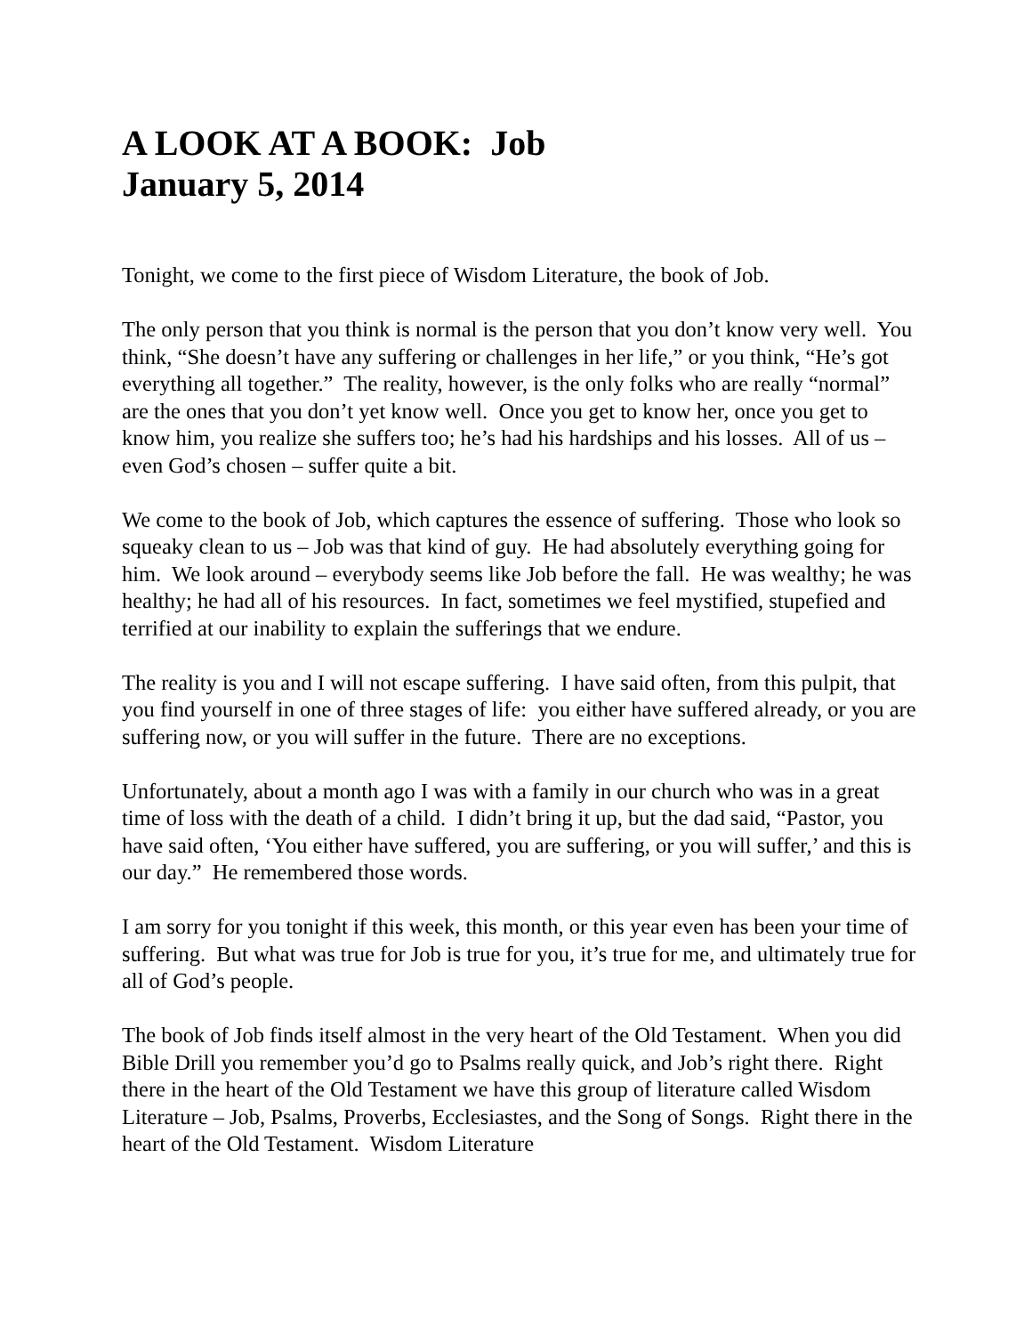A LOOK AT A BOOK: Job
January 5, 2014
Tonight, we come to the first piece of Wisdom Literature, the book of Job.
The only person that you think is normal is the person that you don’t know very well. You think, “She doesn’t have any suffering or challenges in her life,” or you think, “He’s got everything all together.” The reality, however, is the only folks who are really “normal” are the ones that you don’t yet know well. Once you get to know her, once you get to know him, you realize she suffers too; he’s had his hardships and his losses. All of us – even God’s chosen – suffer quite a bit.
We come to the book of Job, which captures the essence of suffering. Those who look so squeaky clean to us – Job was that kind of guy. He had absolutely everything going for him. We look around – everybody seems like Job before the fall. He was wealthy; he was healthy; he had all of his resources. In fact, sometimes we feel mystified, stupefied and terrified at our inability to explain the sufferings that we endure.
The reality is you and I will not escape suffering. I have said often, from this pulpit, that you find yourself in one of three stages of life: you either have suffered already, or you are suffering now, or you will suffer in the future. There are no exceptions.
Unfortunately, about a month ago I was with a family in our church who was in a great time of loss with the death of a child. I didn’t bring it up, but the dad said, “Pastor, you have said often, ‘You either have suffered, you are suffering, or you will suffer,’ and this is our day.” He remembered those words.
I am sorry for you tonight if this week, this month, or this year even has been your time of suffering. But what was true for Job is true for you, it’s true for me, and ultimately true for all of God’s people.
The book of Job finds itself almost in the very heart of the Old Testament. When you did Bible Drill you remember you’d go to Psalms really quick, and Job’s right there. Right there in the heart of the Old Testament we have this group of literature called Wisdom Literature – Job, Psalms, Proverbs, Ecclesiastes, and the Song of Songs. Right there in the heart of the Old Testament. Wisdom Literature